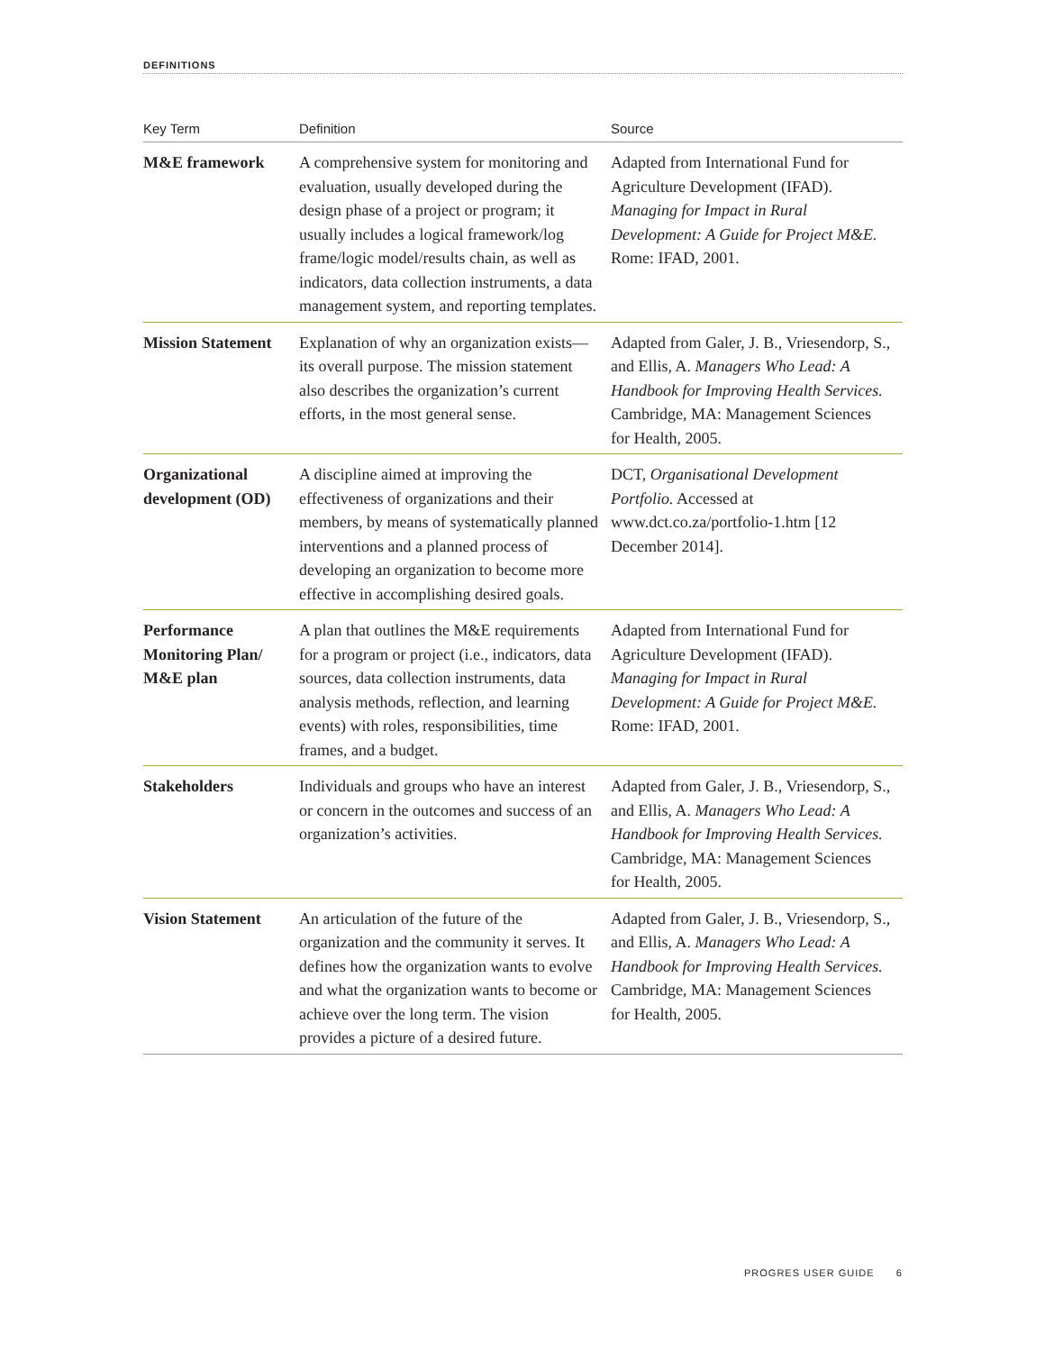DEFINITIONS
| Key Term | Definition | Source |
| --- | --- | --- |
| M&E framework | A comprehensive system for monitoring and evaluation, usually developed during the design phase of a project or program; it usually includes a logical framework/log frame/logic model/results chain, as well as indicators, data collection instruments, a data management system, and reporting templates. | Adapted from International Fund for Agriculture Development (IFAD). Managing for Impact in Rural Development: A Guide for Project M&E. Rome: IFAD, 2001. |
| Mission Statement | Explanation of why an organization exists—its overall purpose. The mission statement also describes the organization’s current efforts, in the most general sense. | Adapted from Galer, J. B., Vriesendorp, S., and Ellis, A. Managers Who Lead: A Handbook for Improving Health Services. Cambridge, MA: Management Sciences for Health, 2005. |
| Organizational development (OD) | A discipline aimed at improving the effectiveness of organizations and their members, by means of systematically planned interventions and a planned process of developing an organization to become more effective in accomplishing desired goals. | DCT, Organisational Development Portfolio. Accessed at www.dct.co.za/portfolio-1.htm [12 December 2014]. |
| Performance Monitoring Plan/ M&E plan | A plan that outlines the M&E requirements for a program or project (i.e., indicators, data sources, data collection instruments, data analysis methods, reflection, and learning events) with roles, responsibilities, time frames, and a budget. | Adapted from International Fund for Agriculture Development (IFAD). Managing for Impact in Rural Development: A Guide for Project M&E. Rome: IFAD, 2001. |
| Stakeholders | Individuals and groups who have an interest or concern in the outcomes and success of an organization’s activities. | Adapted from Galer, J. B., Vriesendorp, S., and Ellis, A. Managers Who Lead: A Handbook for Improving Health Services. Cambridge, MA: Management Sciences for Health, 2005. |
| Vision Statement | An articulation of the future of the organization and the community it serves. It defines how the organization wants to evolve and what the organization wants to become or achieve over the long term. The vision provides a picture of a desired future. | Adapted from Galer, J. B., Vriesendorp, S., and Ellis, A. Managers Who Lead: A Handbook for Improving Health Services. Cambridge, MA: Management Sciences for Health, 2005. |
PROGRES USER GUIDE 6